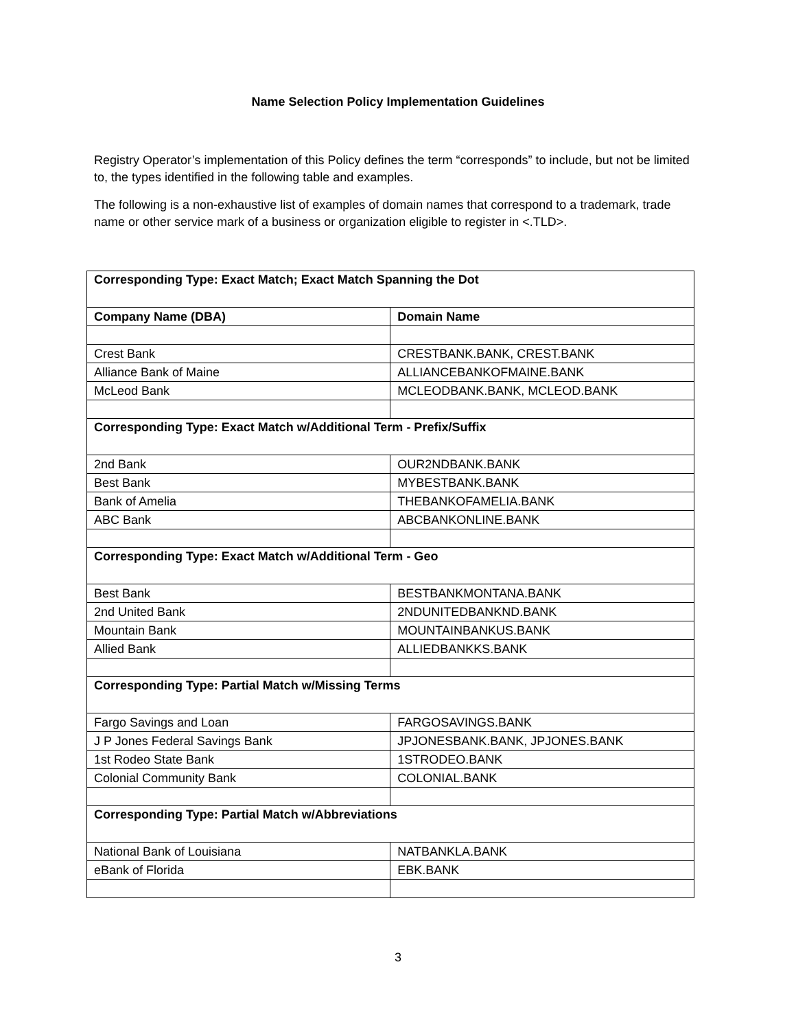Name Selection Policy Implementation Guidelines
Registry Operator’s implementation of this Policy defines the term “corresponds” to include, but not be limited to, the types identified in the following table and examples.
The following is a non-exhaustive list of examples of domain names that correspond to a trademark, trade name or other service mark of a business or organization eligible to register in <.TLD>.
| Corresponding Type: Exact Match; Exact Match Spanning the Dot | |
| Company Name (DBA) | Domain Name |
| Crest Bank | CRESTBANK.BANK, CREST.BANK |
| Alliance Bank of Maine | ALLIANCEBANKOFMAINE.BANK |
| McLeod Bank | MCLEODBANK.BANK, MCLEOD.BANK |
| Corresponding Type: Exact Match w/Additional Term - Prefix/Suffix | |
| 2nd Bank | OUR2NDBANK.BANK |
| Best Bank | MYBESTBANK.BANK |
| Bank of Amelia | THEBANKOFAMELIA.BANK |
| ABC Bank | ABCBANKONLINE.BANK |
| Corresponding Type: Exact Match w/Additional Term - Geo | |
| Best Bank | BESTBANKMONTANA.BANK |
| 2nd United Bank | 2NDUNITEDBANKND.BANK |
| Mountain Bank | MOUNTAINBANKUS.BANK |
| Allied Bank | ALLIEDBANKKS.BANK |
| Corresponding Type: Partial Match w/Missing Terms | |
| Fargo Savings and Loan | FARGOSAVINGS.BANK |
| J P Jones Federal Savings Bank | JPJONESBANK.BANK, JPJONES.BANK |
| 1st Rodeo State Bank | 1STRODEO.BANK |
| Colonial Community Bank | COLONIAL.BANK |
| Corresponding Type: Partial Match w/Abbreviations | |
| National Bank of Louisiana | NATBANKLA.BANK |
| eBank of Florida | EBK.BANK |
3